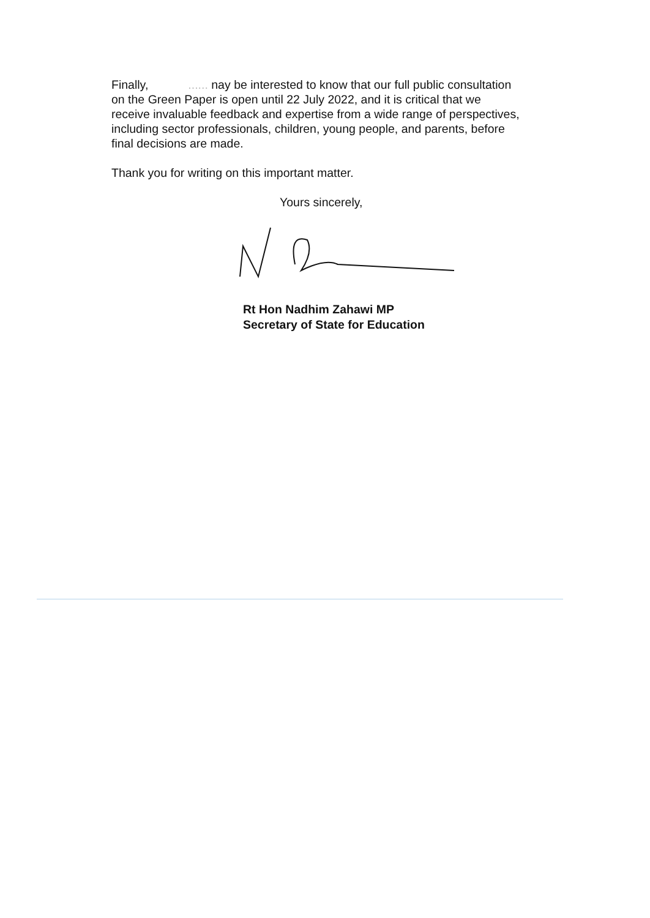Finally, ...... nay be interested to know that our full public consultation on the Green Paper is open until 22 July 2022, and it is critical that we receive invaluable feedback and expertise from a wide range of perspectives, including sector professionals, children, young people, and parents, before final decisions are made.
Thank you for writing on this important matter.
Yours sincerely,
Rt Hon Nadhim Zahawi MP
Secretary of State for Education